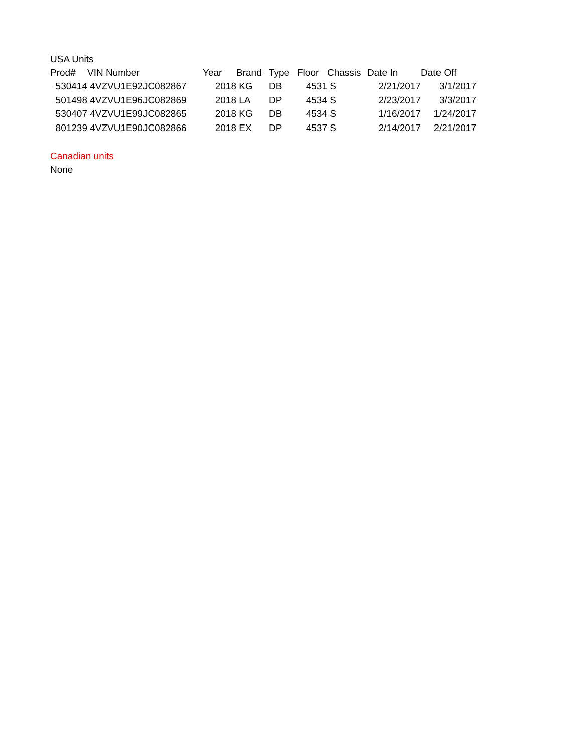USA Units
| Prod# | VIN Number | Year | Brand | Type | Floor | Chassis | Date In | Date Off |
| --- | --- | --- | --- | --- | --- | --- | --- | --- |
| 530414 | 4VZVU1E92JC082867 | 2018 | KG | DB | 4531 | S | 2/21/2017 | 3/1/2017 |
| 501498 | 4VZVU1E96JC082869 | 2018 | LA | DP | 4534 | S | 2/23/2017 | 3/3/2017 |
| 530407 | 4VZVU1E99JC082865 | 2018 | KG | DB | 4534 | S | 1/16/2017 | 1/24/2017 |
| 801239 | 4VZVU1E90JC082866 | 2018 | EX | DP | 4537 | S | 2/14/2017 | 2/21/2017 |
Canadian units
None